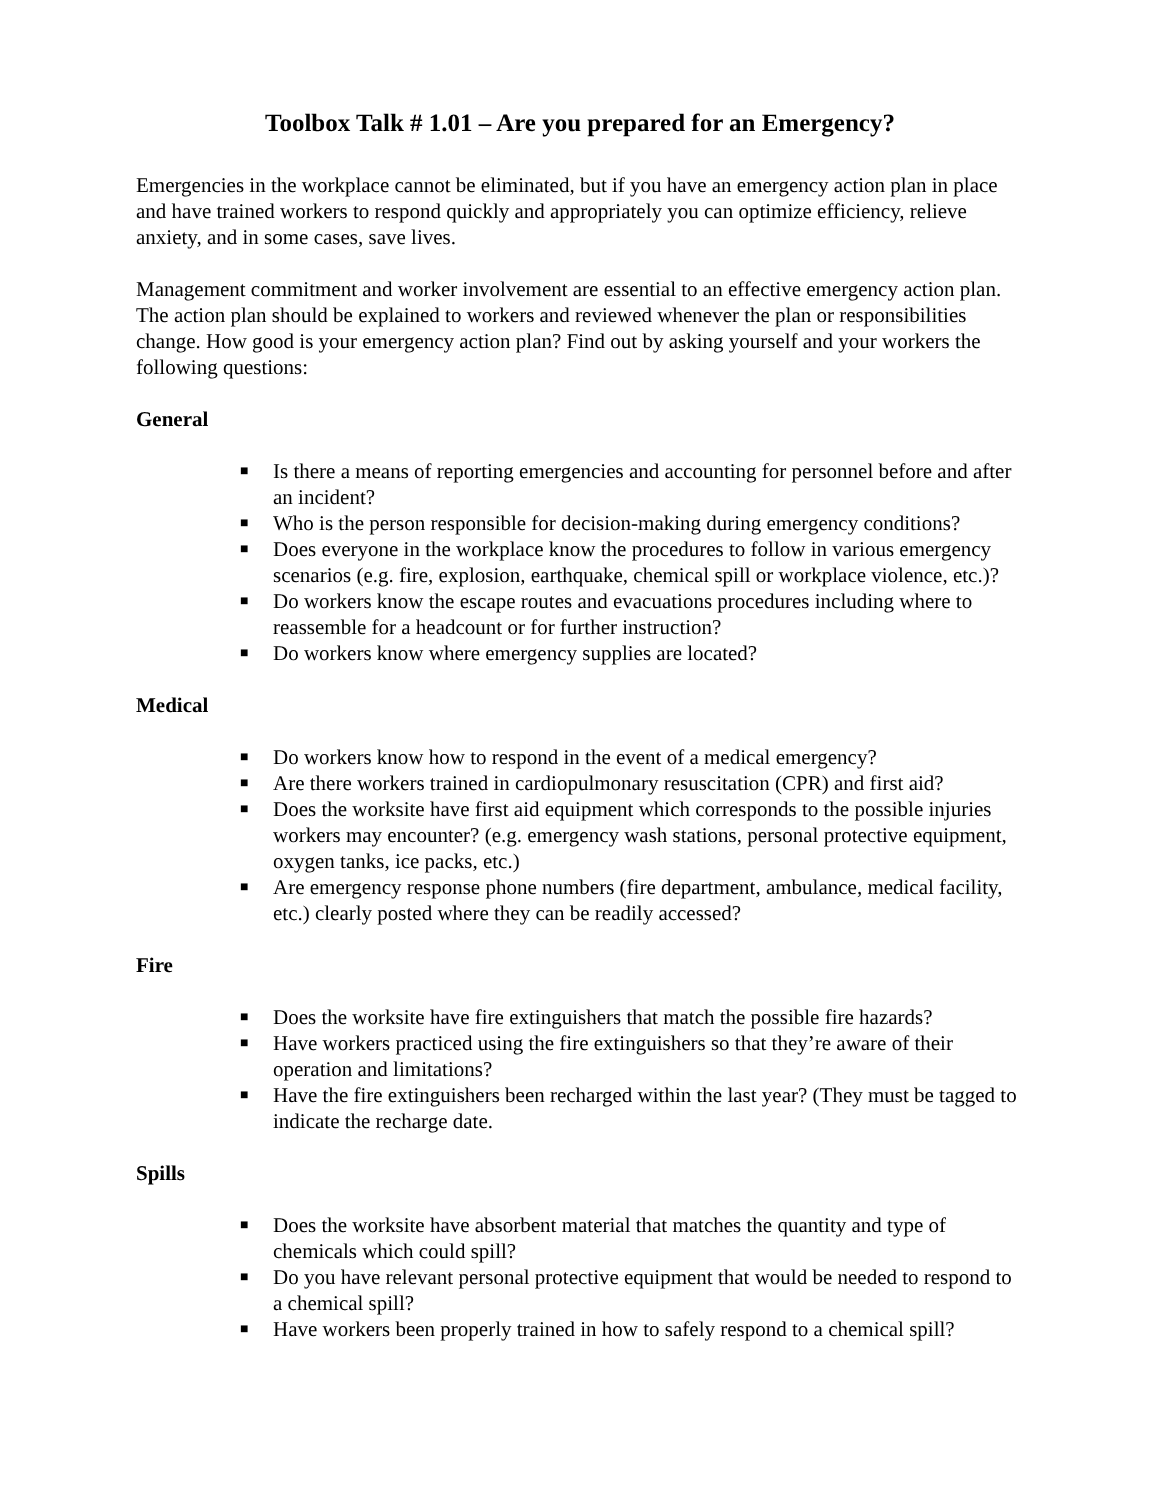Toolbox Talk # 1.01 – Are you prepared for an Emergency?
Emergencies in the workplace cannot be eliminated, but if you have an emergency action plan in place and have trained workers to respond quickly and appropriately you can optimize efficiency, relieve anxiety, and in some cases, save lives.
Management commitment and worker involvement are essential to an effective emergency action plan. The action plan should be explained to workers and reviewed whenever the plan or responsibilities change. How good is your emergency action plan? Find out by asking yourself and your workers the following questions:
General
■ Is there a means of reporting emergencies and accounting for personnel before and after an incident?
■ Who is the person responsible for decision-making during emergency conditions?
■ Does everyone in the workplace know the procedures to follow in various emergency scenarios (e.g. fire, explosion, earthquake, chemical spill or workplace violence, etc.)?
■ Do workers know the escape routes and evacuations procedures including where to reassemble for a headcount or for further instruction?
■ Do workers know where emergency supplies are located?
Medical
■ Do workers know how to respond in the event of a medical emergency?
■ Are there workers trained in cardiopulmonary resuscitation (CPR) and first aid?
■ Does the worksite have first aid equipment which corresponds to the possible injuries workers may encounter? (e.g. emergency wash stations, personal protective equipment, oxygen tanks, ice packs, etc.)
■ Are emergency response phone numbers (fire department, ambulance, medical facility, etc.) clearly posted where they can be readily accessed?
Fire
■ Does the worksite have fire extinguishers that match the possible fire hazards?
■ Have workers practiced using the fire extinguishers so that they’re aware of their operation and limitations?
■ Have the fire extinguishers been recharged within the last year? (They must be tagged to indicate the recharge date.
Spills
■ Does the worksite have absorbent material that matches the quantity and type of chemicals which could spill?
■ Do you have relevant personal protective equipment that would be needed to respond to a chemical spill?
■ Have workers been properly trained in how to safely respond to a chemical spill?